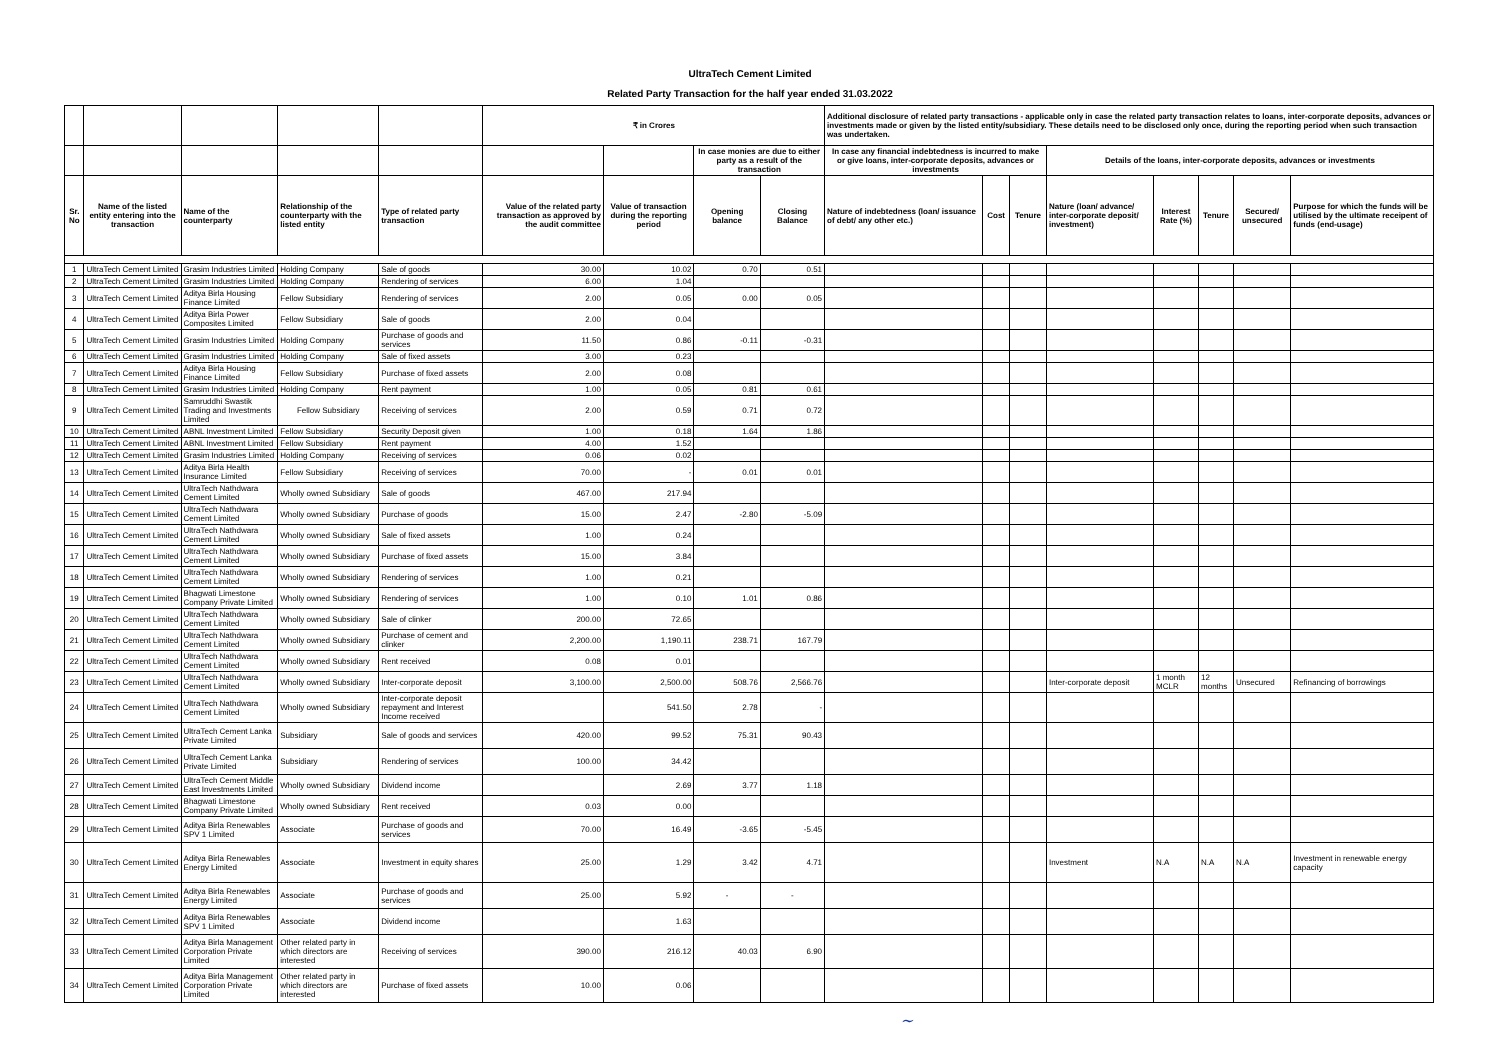UltraTech Cement Limited
Related Party Transaction for the half year ended 31.03.2022
| | | | | | ₹ in Crores | | | | Additional disclosure of related party transactions - applicable only in case the related party transaction relates to loans, inter-corporate deposits, advances or investments made or given by the listed entity/subsidiary. These details need to be disclosed only once, during the reporting period when such transaction was undertaken. | | | | | | | |
| --- | --- | --- | --- | --- | --- | --- | --- | --- | --- | --- | --- | --- | --- | --- | --- | --- |
| | | | | | | | In case monies are due to either party as a result of the transaction | | In case any financial indebtedness is incurred to make or give loans, inter-corporate deposits, advances or investments | | | Details of the loans, inter-corporate deposits, advances or investments | | | | |
| Sr. No | Name of the listed entity entering into the transaction | Name of the counterparty | Relationship of the counterparty with the listed entity | Type of related party transaction | Value of the related party transaction as approved by the audit committee | Value of transaction during the reporting period | Opening balance | Closing Balance | Nature of indebtedness (loan/ issuance of debt/ any other etc.) | Cost | Tenure | Nature (loan/ advance/ inter-corporate deposit/ investment) | Interest Rate (%) | Tenure | Secured/ unsecured | Purpose for which the funds will be utilised by the ultimate receipent of funds (end-usage) |
| 1 | UltraTech Cement Limited | Grasim Industries Limited | Holding Company | Sale of goods | 30.00 | 10.02 | 0.70 | 0.51 | | | | | | | | |
| 2 | UltraTech Cement Limited | Grasim Industries Limited | Holding Company | Rendering of services | 6.00 | 1.04 | | | | | | | | | | |
| 3 | UltraTech Cement Limited | Aditya Birla Housing Finance Limited | Fellow Subsidiary | Rendering of services | 2.00 | 0.05 | 0.00 | 0.05 | | | | | | | | |
| 4 | UltraTech Cement Limited | Aditya Birla Power Composites Limited | Fellow Subsidiary | Sale of goods | 2.00 | 0.04 | | | | | | | | | | |
| 5 | UltraTech Cement Limited | Grasim Industries Limited | Holding Company | Purchase of goods and services | 11.50 | 0.86 | -0.11 | -0.31 | | | | | | | | |
| 6 | UltraTech Cement Limited | Grasim Industries Limited | Holding Company | Sale of fixed assets | 3.00 | 0.23 | | | | | | | | | | |
| 7 | UltraTech Cement Limited | Aditya Birla Housing Finance Limited | Fellow Subsidiary | Purchase of fixed assets | 2.00 | 0.08 | | | | | | | | | | |
| 8 | UltraTech Cement Limited | Grasim Industries Limited | Holding Company | Rent payment | 1.00 | 0.05 | 0.81 | 0.61 | | | | | | | | |
| 9 | UltraTech Cement Limited | Samruddhi Swastik Trading and Investments Limited | Fellow Subsidiary | Receiving of services | 2.00 | 0.59 | 0.71 | 0.72 | | | | | | | | |
| 10 | UltraTech Cement Limited | ABNL Investment Limited | Fellow Subsidiary | Security Deposit given | 1.00 | 0.18 | 1.64 | 1.86 | | | | | | | | |
| 11 | UltraTech Cement Limited | ABNL Investment Limited | Fellow Subsidiary | Rent payment | 4.00 | 1.52 | | | | | | | | | | |
| 12 | UltraTech Cement Limited | Grasim Industries Limited | Holding Company | Receiving of services | 0.06 | 0.02 | | | | | | | | | | |
| 13 | UltraTech Cement Limited | Aditya Birla Health Insurance Limited | Fellow Subsidiary | Receiving of services | 70.00 | - | 0.01 | 0.01 | | | | | | | | |
| 14 | UltraTech Cement Limited | UltraTech Nathdwara Cement Limited | Wholly owned Subsidiary | Sale of goods | 467.00 | 217.94 | | | | | | | | | | |
| 15 | UltraTech Cement Limited | UltraTech Nathdwara Cement Limited | Wholly owned Subsidiary | Purchase of goods | 15.00 | 2.47 | -2.80 | -5.09 | | | | | | | | |
| 16 | UltraTech Cement Limited | UltraTech Nathdwara Cement Limited | Wholly owned Subsidiary | Sale of fixed assets | 1.00 | 0.24 | | | | | | | | | | |
| 17 | UltraTech Cement Limited | UltraTech Nathdwara Cement Limited | Wholly owned Subsidiary | Purchase of fixed assets | 15.00 | 3.84 | | | | | | | | | | |
| 18 | UltraTech Cement Limited | UltraTech Nathdwara Cement Limited | Wholly owned Subsidiary | Rendering of services | 1.00 | 0.21 | | | | | | | | | | |
| 19 | UltraTech Cement Limited | Bhagwati Limestone Company Private Limited | Wholly owned Subsidiary | Rendering of services | 1.00 | 0.10 | 1.01 | 0.86 | | | | | | | | |
| 20 | UltraTech Cement Limited | UltraTech Nathdwara Cement Limited | Wholly owned Subsidiary | Sale of clinker | 200.00 | 72.65 | | | | | | | | | | |
| 21 | UltraTech Cement Limited | UltraTech Nathdwara Cement Limited | Wholly owned Subsidiary | Purchase of cement and clinker | 2,200.00 | 1,190.11 | 238.71 | 167.79 | | | | | | | | |
| 22 | UltraTech Cement Limited | UltraTech Nathdwara Cement Limited | Wholly owned Subsidiary | Rent received | 0.08 | 0.01 | | | | | | | | | | |
| 23 | UltraTech Cement Limited | UltraTech Nathdwara Cement Limited | Wholly owned Subsidiary | Inter-corporate deposit | 3,100.00 | 2,500.00 | 508.76 | 2,566.76 | | | | Inter-corporate deposit | 1 month MCLR | 12 months | Unsecured | Refinancing of borrowings |
| 24 | UltraTech Cement Limited | UltraTech Nathdwara Cement Limited | Wholly owned Subsidiary | Inter-corporate deposit repayment and Interest Income received | | 541.50 | 2.78 | - | | | | | | | | |
| 25 | UltraTech Cement Limited | UltraTech Cement Lanka Private Limited | Subsidiary | Sale of goods and services | 420.00 | 99.52 | 75.31 | 90.43 | | | | | | | | |
| 26 | UltraTech Cement Limited | UltraTech Cement Lanka Private Limited | Subsidiary | Rendering of services | 100.00 | 34.42 | | | | | | | | | | |
| 27 | UltraTech Cement Limited | UltraTech Cement Middle East Investments Limited | Wholly owned Subsidiary | Dividend income | | 2.69 | 3.77 | 1.18 | | | | | | | | |
| 28 | UltraTech Cement Limited | Bhagwati Limestone Company Private Limited | Wholly owned Subsidiary | Rent received | 0.03 | 0.00 | | | | | | | | | | |
| 29 | UltraTech Cement Limited | Aditya Birla Renewables SPV 1 Limited | Associate | Purchase of goods and services | 70.00 | 16.49 | -3.65 | -5.45 | | | | | | | | |
| 30 | UltraTech Cement Limited | Aditya Birla Renewables Energy Limited | Associate | Investment in equity shares | 25.00 | 1.29 | 3.42 | 4.71 | | | | Investment | N.A | N.A | N.A | Investment in renewable energy capacity |
| 31 | UltraTech Cement Limited | Aditya Birla Renewables Energy Limited | Associate | Purchase of goods and services | 25.00 | 5.92 | - | - | | | | | | | | |
| 32 | UltraTech Cement Limited | Aditya Birla Renewables SPV 1 Limited | Associate | Dividend income | | 1.63 | | | | | | | | | | |
| 33 | UltraTech Cement Limited | Aditya Birla Management Corporation Private Limited | Other related party in which directors are interested | Receiving of services | 390.00 | 216.12 | 40.03 | 6.90 | | | | | | | | |
| 34 | UltraTech Cement Limited | Aditya Birla Management Corporation Private Limited | Other related party in which directors are interested | Purchase of fixed assets | 10.00 | 0.06 | | | | | | | | | | |
~